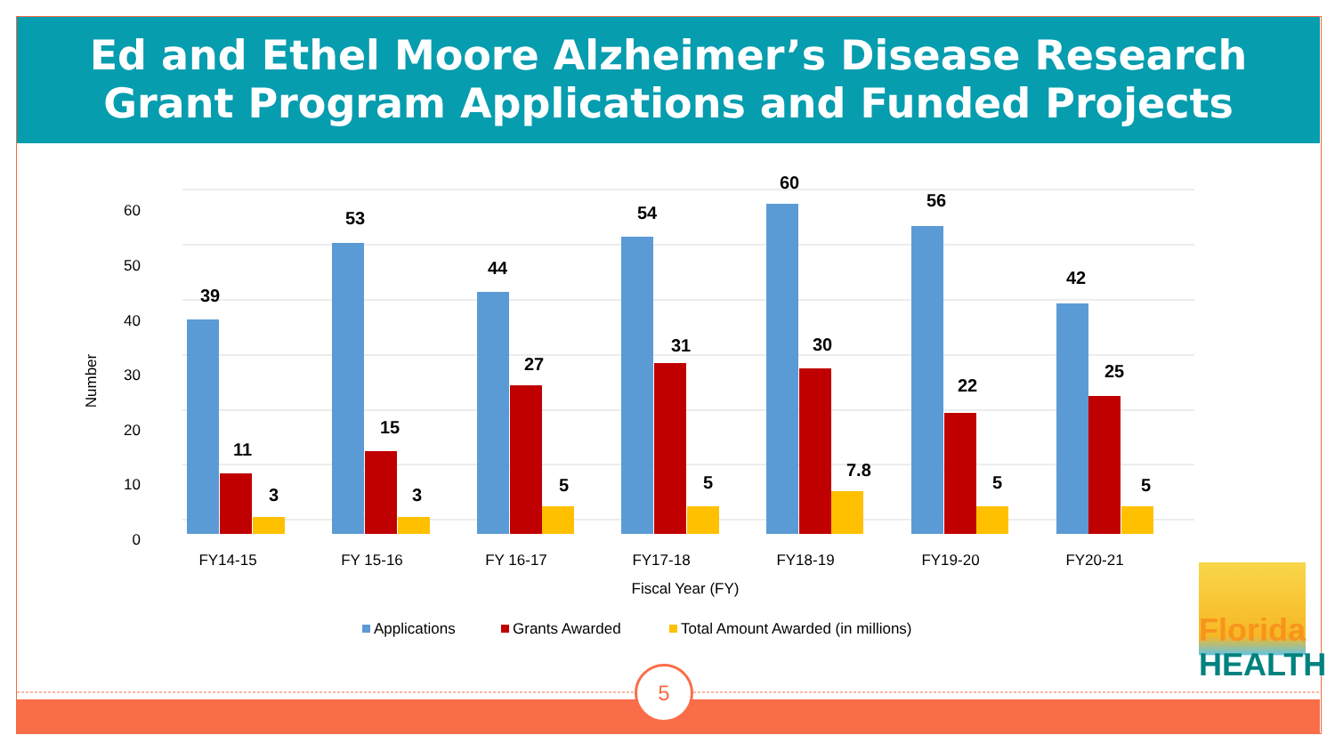Ed and Ethel Moore Alzheimer’s Disease Research
Grant Program Applications and Funded Projects
60
50
40
30
20
10
0
Number
39
11
3
53
15
3
44
27
5
54
31
5
60
30
7.8
56
22
5
42
25
5
FY14-15
FY 15-16
FY 16-17
FY17-18
FY18-19
FY19-20
FY20-21
Fiscal Year (FY)
Applications
Grants Awarded
Total Amount Awarded (in millions)
Florida
HEALTH
5